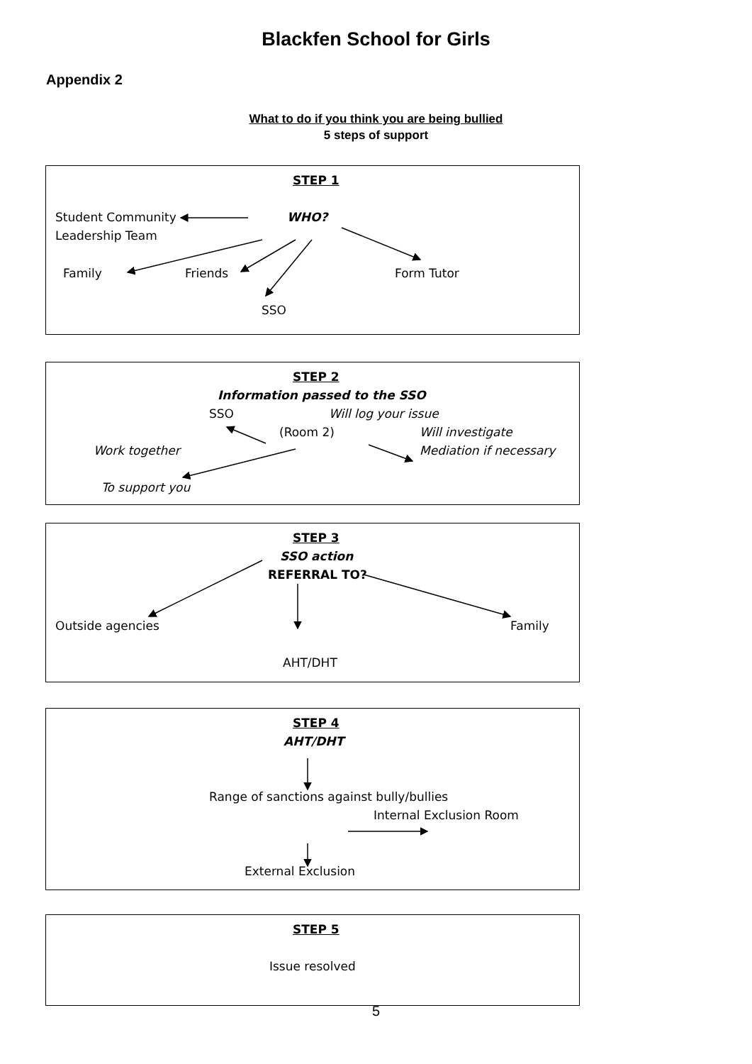Blackfen School for Girls
Appendix 2
What to do if you think you are being bullied
5 steps of support
STEP 1
WHO?
Student Community
Leadership Team
Family Friends Form Tutor
SSO
STEP 2
Information passed to the SSO
SSO Will log your issue
(Room 2) Will investigate
Work together Mediation if necessary
To support you
STEP 3
SSO action
REFERRAL TO?
Outside agencies Family
AHT/DHT
STEP 4
AHT/DHT
Range of sanctions against bully/bullies
Internal Exclusion Room
External Exclusion
STEP 5
Issue resolved
5